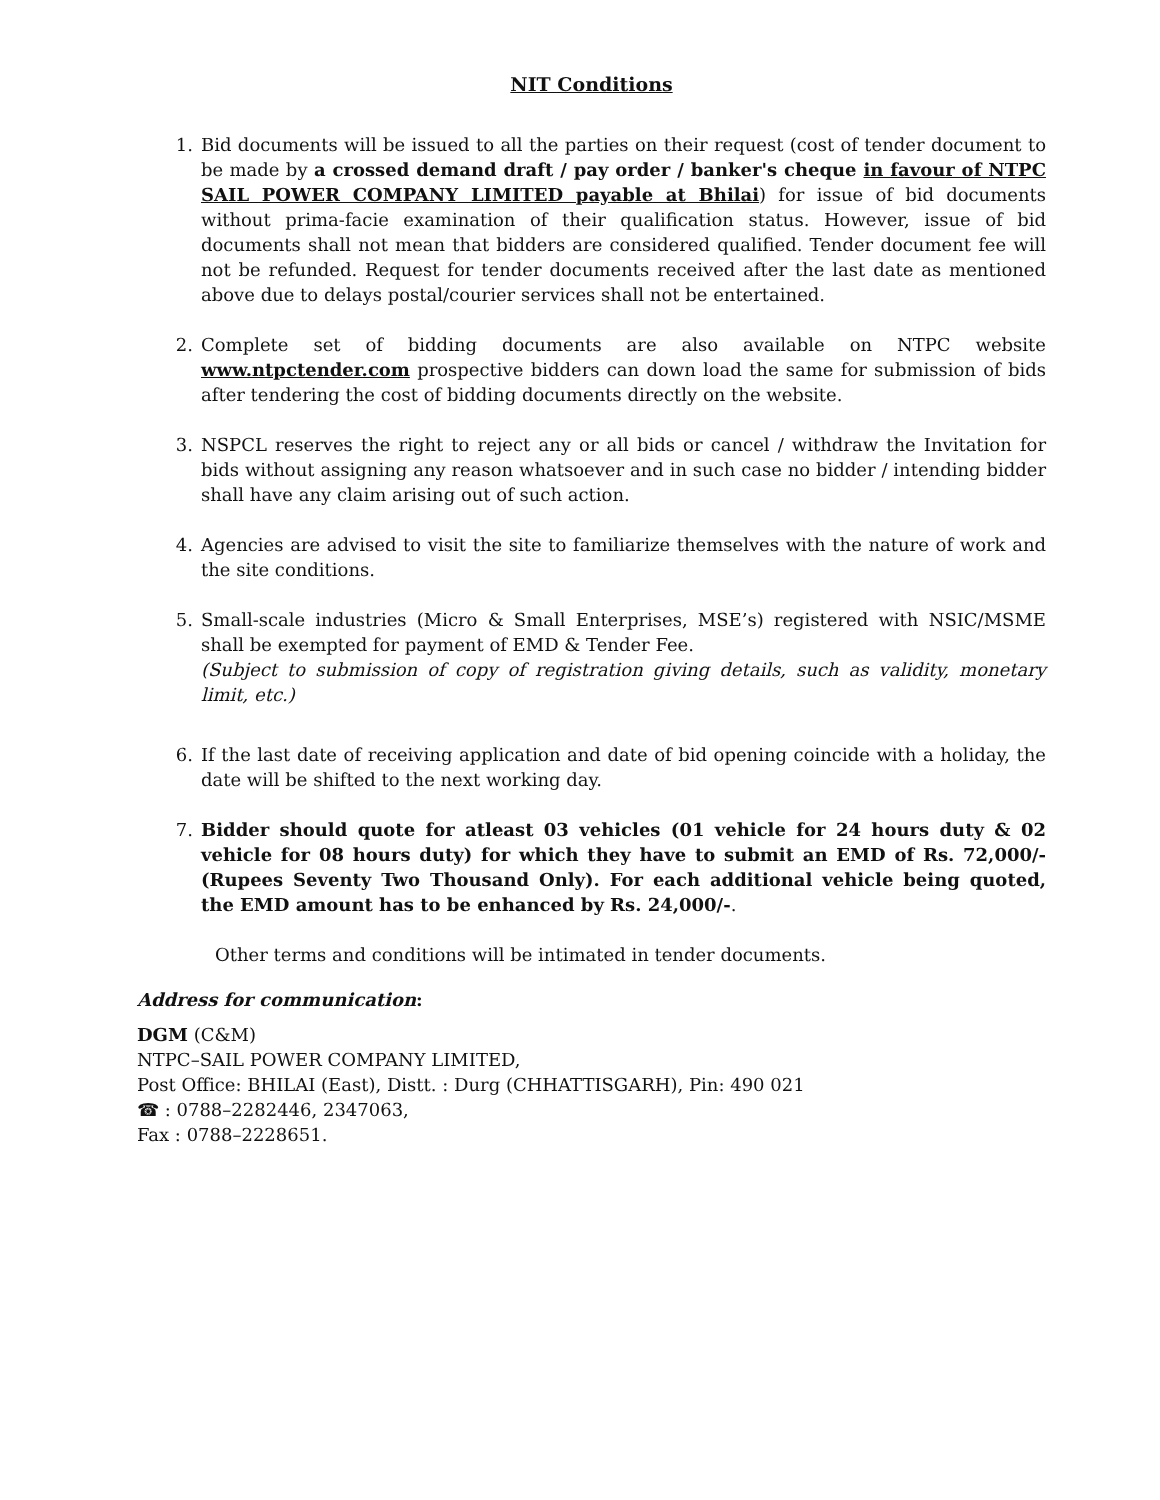NIT Conditions
1. Bid documents will be issued to all the parties on their request (cost of tender document to be made by a crossed demand draft / pay order / banker's cheque in favour of NTPC SAIL POWER COMPANY LIMITED payable at Bhilai) for issue of bid documents without prima-facie examination of their qualification status. However, issue of bid documents shall not mean that bidders are considered qualified. Tender document fee will not be refunded. Request for tender documents received after the last date as mentioned above due to delays postal/courier services shall not be entertained.
2. Complete set of bidding documents are also available on NTPC website www.ntpctender.com prospective bidders can down load the same for submission of bids after tendering the cost of bidding documents directly on the website.
3. NSPCL reserves the right to reject any or all bids or cancel / withdraw the Invitation for bids without assigning any reason whatsoever and in such case no bidder / intending bidder shall have any claim arising out of such action.
4. Agencies are advised to visit the site to familiarize themselves with the nature of work and the site conditions.
5. Small-scale industries (Micro & Small Enterprises, MSE’s) registered with NSIC/MSME shall be exempted for payment of EMD & Tender Fee.
(Subject to submission of copy of registration giving details, such as validity, monetary limit, etc.)
6. If the last date of receiving application and date of bid opening coincide with a holiday, the date will be shifted to the next working day.
7. Bidder should quote for atleast 03 vehicles (01 vehicle for 24 hours duty & 02 vehicle for 08 hours duty) for which they have to submit an EMD of Rs. 72,000/- (Rupees Seventy Two Thousand Only). For each additional vehicle being quoted, the EMD amount has to be enhanced by Rs. 24,000/-.
Other terms and conditions will be intimated in tender documents.
Address for communication:
DGM (C&M)
NTPC–SAIL POWER COMPANY LIMITED,
Post Office: BHILAI (East), Distt. : Durg (CHHATTISGARH), Pin: 490 021
☎ : 0788–2282446, 2347063,
Fax : 0788–2228651.